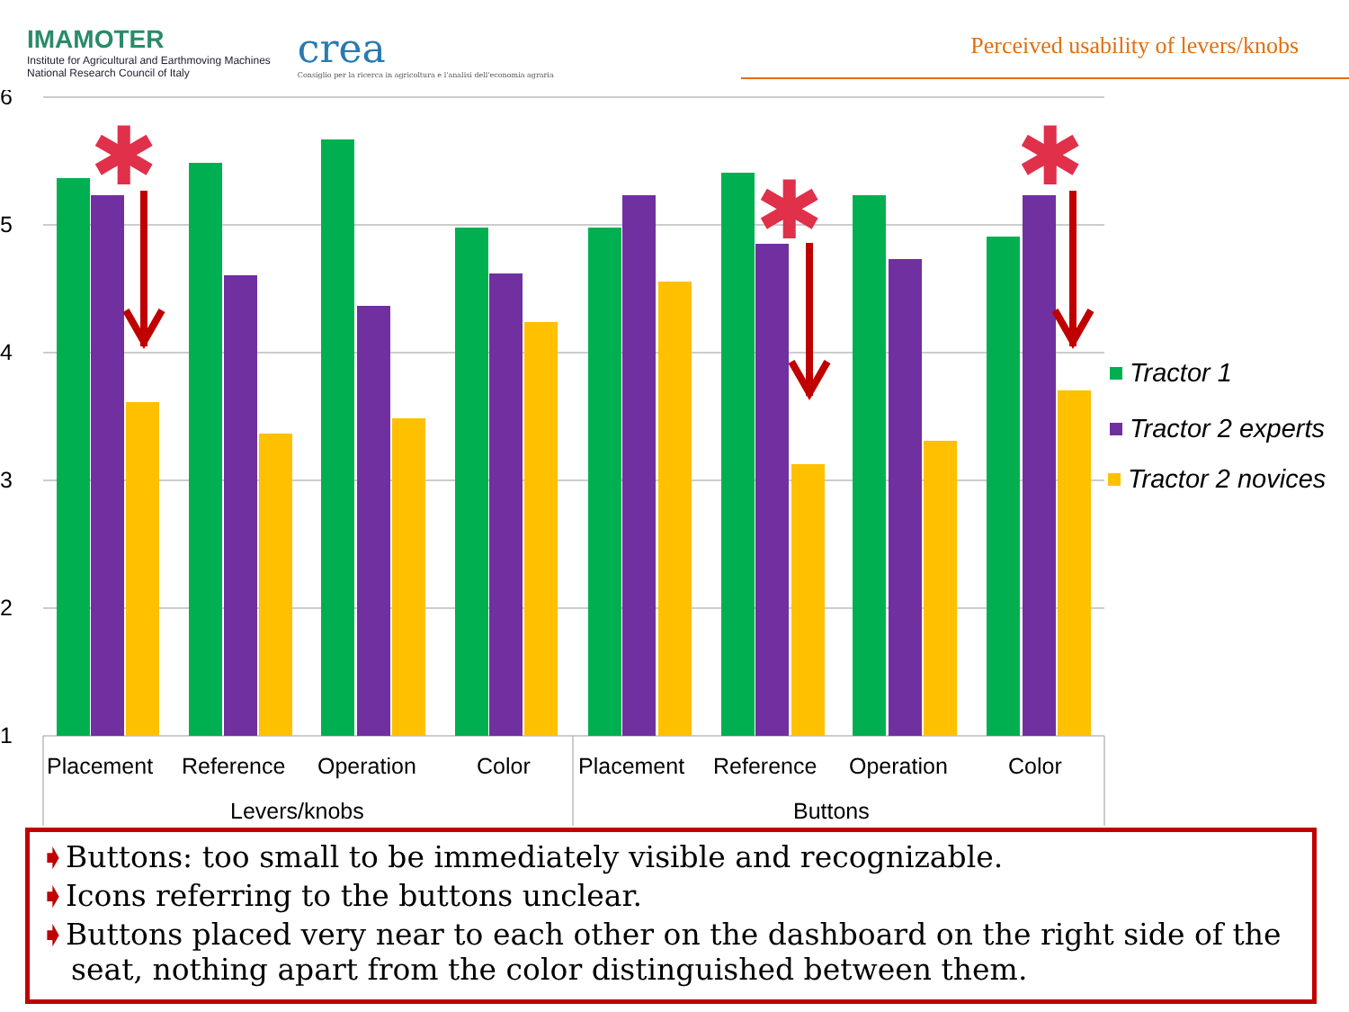IMAMOTER
Institute for Agricultural and Earthmoving Machines
National Research Council of Italy
crea
Consiglio per la ricerca in agricoltura e l'analisi dell'economia agraria
Perceived usability of levers/knobs
6
5
4
3
2
1
✱
✱
✱
Placement
Reference
Operation
Color
Placement
Reference
Operation
Color
Levers/knobs
Buttons
Tractor 1
Tractor 2 experts
Tractor 2 novices
➧Buttons: too small to be immediately visible and recognizable.
➧Icons referring to the buttons unclear.
➧Buttons placed very near to each other on the dashboard on the right side of the seat, nothing apart from the color distinguished between them.